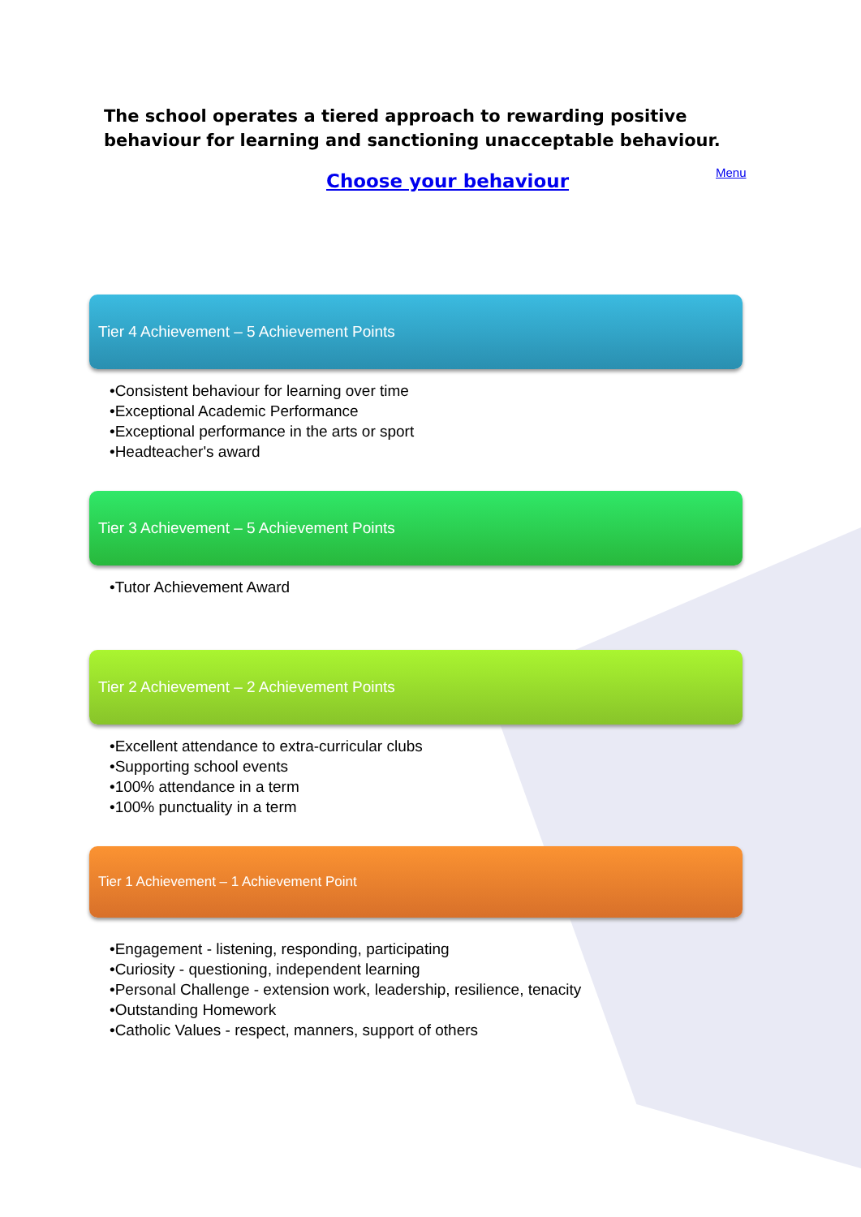The school operates a tiered approach to rewarding positive behaviour for learning and sanctioning unacceptable behaviour.
Choose your behaviour Menu
Tier 4 Achievement – 5 Achievement Points
•Consistent behaviour for learning over time
•Exceptional Academic Performance
•Exceptional performance in the arts or sport
•Headteacher's award
Tier 3 Achievement – 5 Achievement Points
•Tutor Achievement Award
Tier 2 Achievement – 2 Achievement Points
•Excellent attendance to extra-curricular clubs
•Supporting school events
•100% attendance in a term
•100% punctuality in a term
Tier 1 Achievement – 1 Achievement Point
•Engagement - listening, responding, participating
•Curiosity - questioning, independent learning
•Personal Challenge - extension work, leadership, resilience, tenacity
•Outstanding Homework
•Catholic Values - respect, manners, support of others